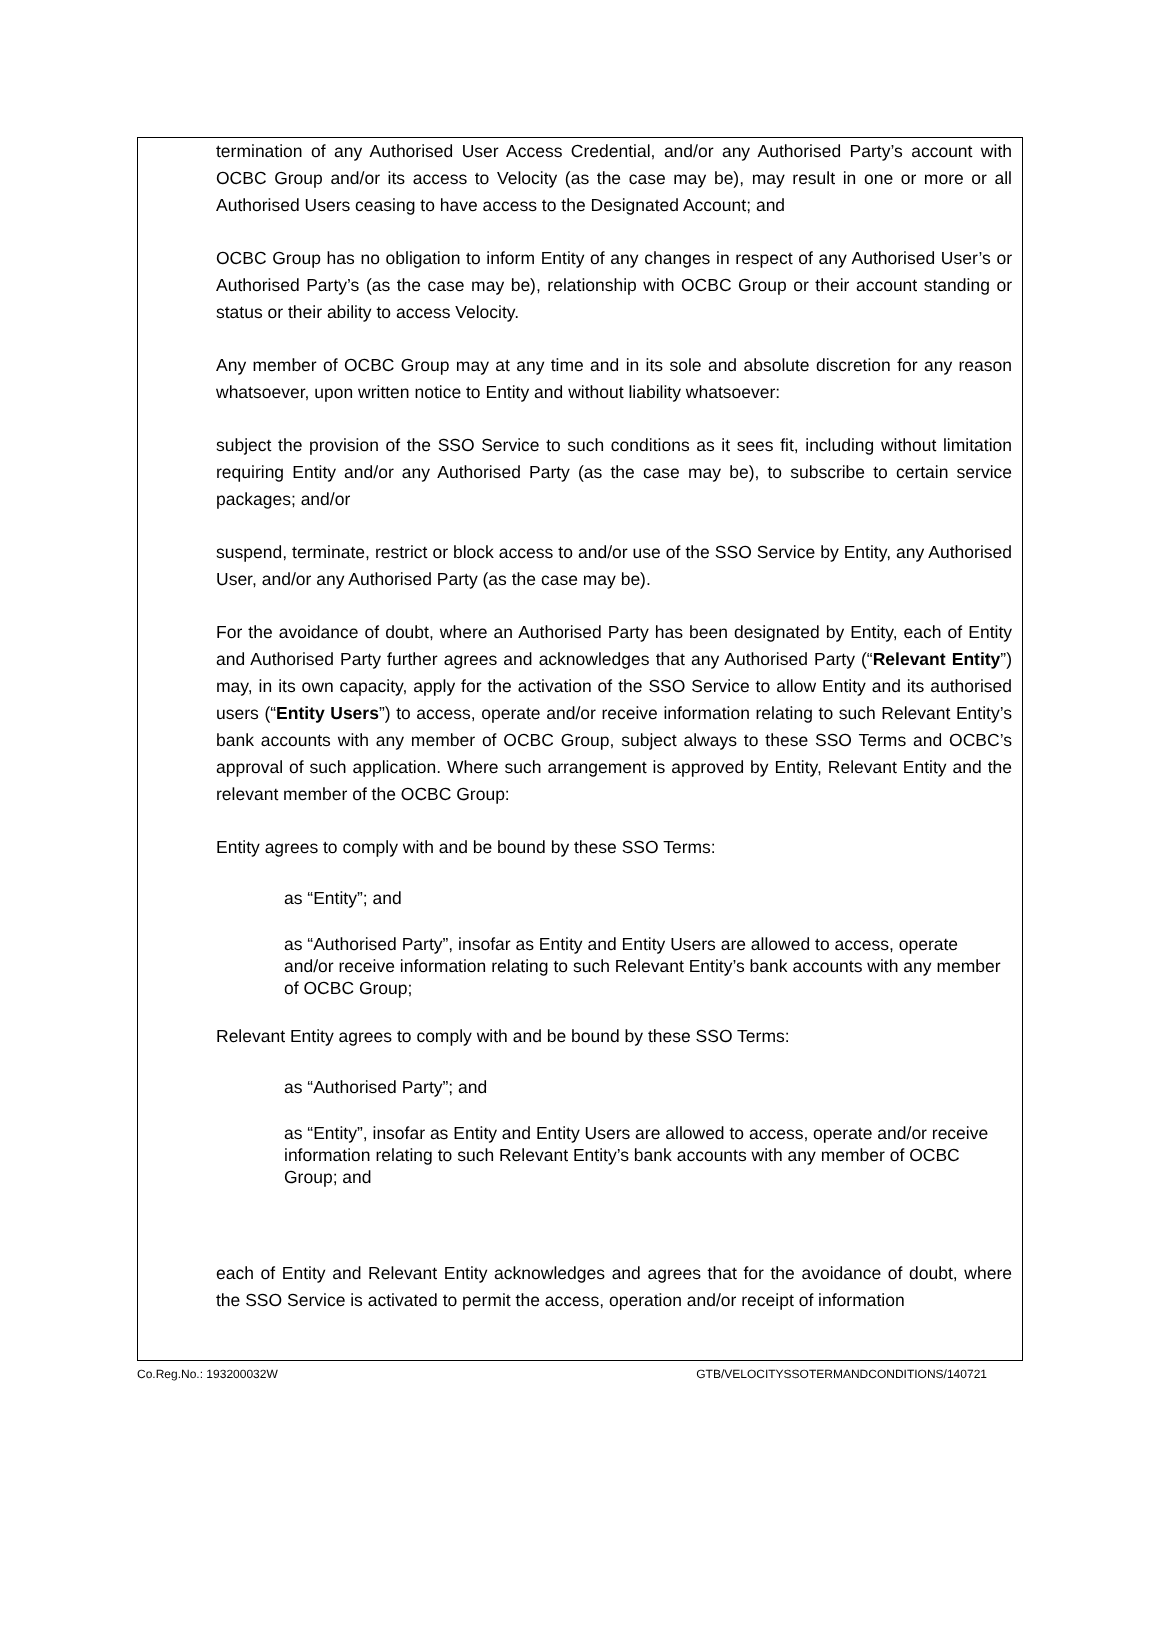termination of any Authorised User Access Credential, and/or any Authorised Party’s account with OCBC Group and/or its access to Velocity (as the case may be), may result in one or more or all Authorised Users ceasing to have access to the Designated Account; and
OCBC Group has no obligation to inform Entity of any changes in respect of any Authorised User’s or Authorised Party’s (as the case may be), relationship with OCBC Group or their account standing or status or their ability to access Velocity.
Any member of OCBC Group may at any time and in its sole and absolute discretion for any reason whatsoever, upon written notice to Entity and without liability whatsoever:
subject the provision of the SSO Service to such conditions as it sees fit, including without limitation requiring Entity and/or any Authorised Party (as the case may be), to subscribe to certain service packages; and/or
suspend, terminate, restrict or block access to and/or use of the SSO Service by Entity, any Authorised User, and/or any Authorised Party (as the case may be).
For the avoidance of doubt, where an Authorised Party has been designated by Entity, each of Entity and Authorised Party further agrees and acknowledges that any Authorised Party (“Relevant Entity”) may, in its own capacity, apply for the activation of the SSO Service to allow Entity and its authorised users (“Entity Users”) to access, operate and/or receive information relating to such Relevant Entity’s bank accounts with any member of OCBC Group, subject always to these SSO Terms and OCBC’s approval of such application. Where such arrangement is approved by Entity, Relevant Entity and the relevant member of the OCBC Group:
Entity agrees to comply with and be bound by these SSO Terms:
as “Entity”; and
as “Authorised Party”, insofar as Entity and Entity Users are allowed to access, operate and/or receive information relating to such Relevant Entity’s bank accounts with any member of OCBC Group;
Relevant Entity agrees to comply with and be bound by these SSO Terms:
as “Authorised Party”; and
as “Entity”, insofar as Entity and Entity Users are allowed to access, operate and/or receive information relating to such Relevant Entity’s bank accounts with any member of OCBC Group; and
each of Entity and Relevant Entity acknowledges and agrees that for the avoidance of doubt, where the SSO Service is activated to permit the access, operation and/or receipt of information
Co.Reg.No.: 193200032W GTB/VELOCITYSSOTERMANDCONDITIONS/140721